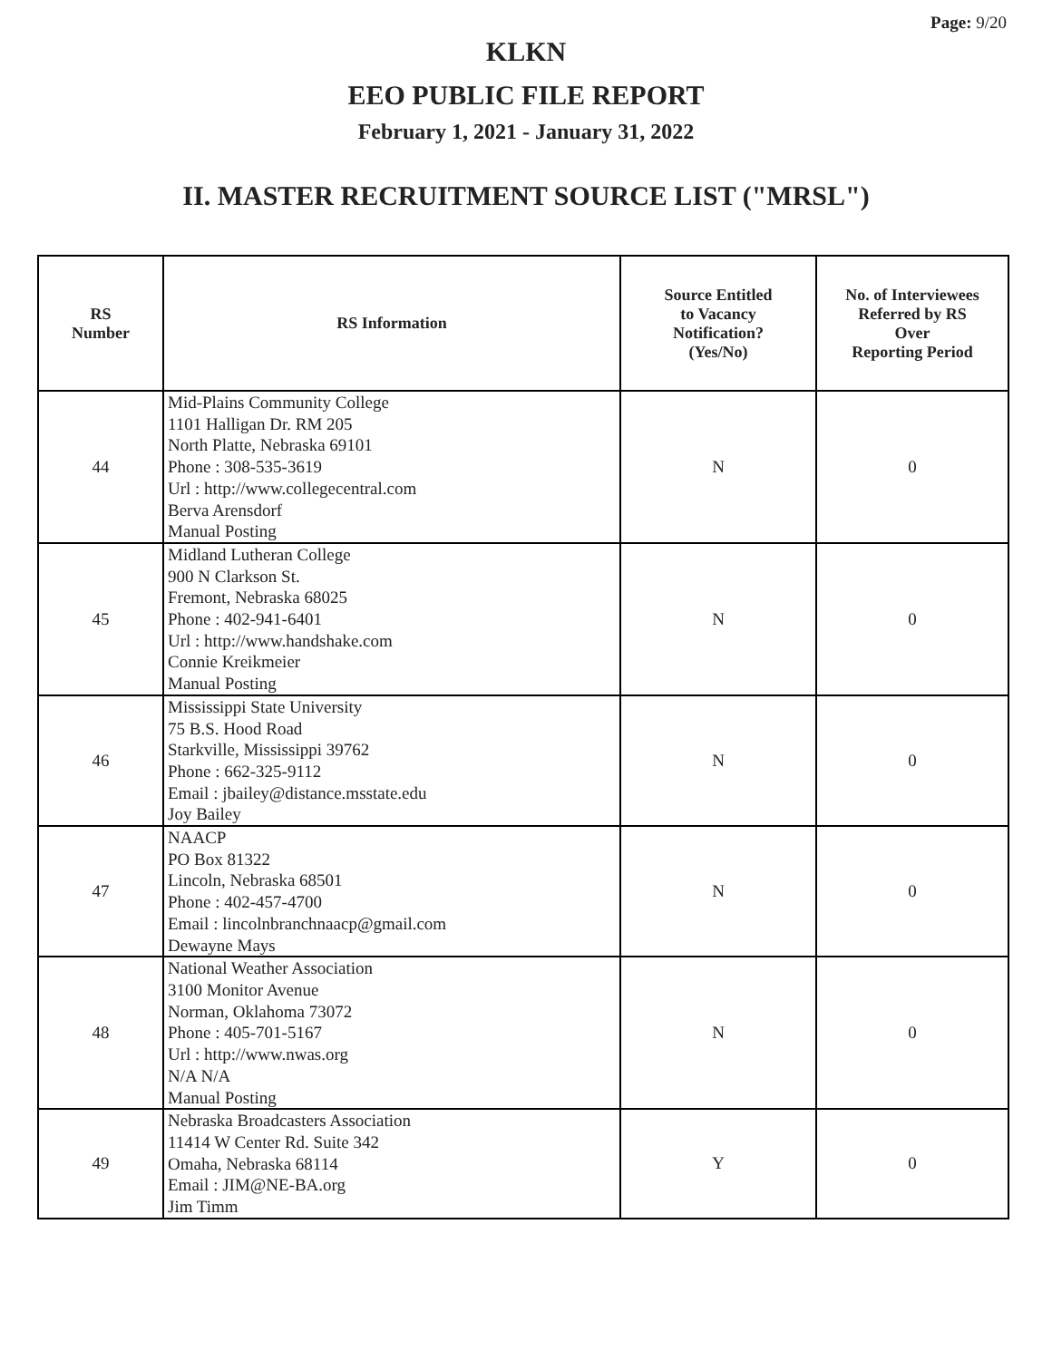Page: 9/20
KLKN
EEO PUBLIC FILE REPORT
February 1, 2021 - January 31, 2022
II. MASTER RECRUITMENT SOURCE LIST ("MRSL")
| RS Number | RS Information | Source Entitled to Vacancy Notification? (Yes/No) | No. of Interviewees Referred by RS Over Reporting Period |
| --- | --- | --- | --- |
| 44 | Mid-Plains Community College 1101 Halligan Dr. RM 205 North Platte, Nebraska 69101 Phone : 308-535-3619 Url : http://www.collegecentral.com Berva Arensdorf Manual Posting | N | 0 |
| 45 | Midland Lutheran College 900 N Clarkson St. Fremont, Nebraska 68025 Phone : 402-941-6401 Url : http://www.handshake.com Connie Kreikmeier Manual Posting | N | 0 |
| 46 | Mississippi State University 75 B.S. Hood Road Starkville, Mississippi 39762 Phone : 662-325-9112 Email : jbailey@distance.msstate.edu Joy Bailey | N | 0 |
| 47 | NAACP PO Box 81322 Lincoln, Nebraska 68501 Phone : 402-457-4700 Email : lincolnbranchnaacp@gmail.com Dewayne Mays | N | 0 |
| 48 | National Weather Association 3100 Monitor Avenue Norman, Oklahoma 73072 Phone : 405-701-5167 Url : http://www.nwas.org N/A N/A Manual Posting | N | 0 |
| 49 | Nebraska Broadcasters Association 11414 W Center Rd. Suite 342 Omaha, Nebraska 68114 Email : JIM@NE-BA.org Jim Timm | Y | 0 |